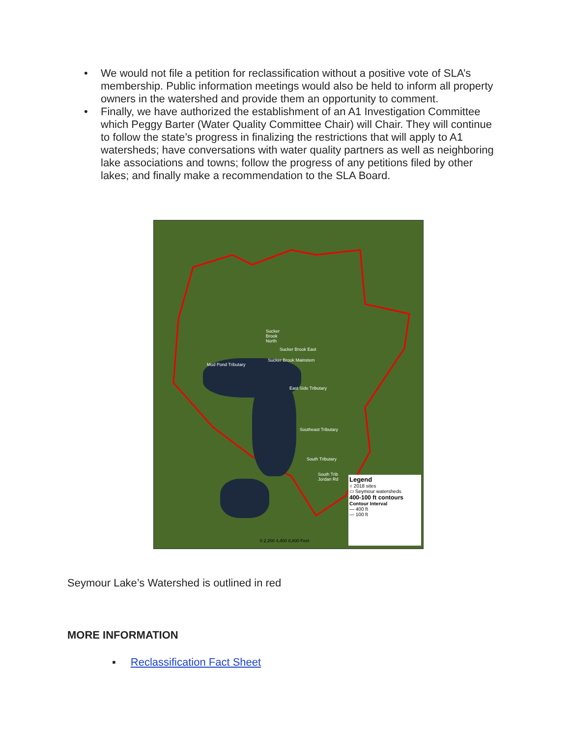• We would not file a petition for reclassification without a positive vote of SLA’s membership. Public information meetings would also be held to inform all property owners in the watershed and provide them an opportunity to comment.
• Finally, we have authorized the establishment of an A1 Investigation Committee which Peggy Barter (Water Quality Committee Chair) will Chair. They will continue to follow the state’s progress in finalizing the restrictions that will apply to A1 watersheds; have conversations with water quality partners as well as neighboring lake associations and towns; follow the progress of any petitions filed by other lakes; and finally make a recommendation to the SLA Board.
Sucker
Brook
North
Sucker Brook East
Sucker Brook Mainstem
Mud Pond Tributary
East Side Tributary
Southeast Tributary
South Tributary
South Trib
Jordan Rd
0 2,200 4,400 8,800 Feet
Legend
○ 2018 sites
▭ Seymour watersheds
400-100 ft contours
Contour Interval
— 400 ft
— 100 ft
Seymour Lake’s Watershed is outlined in red
MORE INFORMATION
▪ Reclassification Fact Sheet